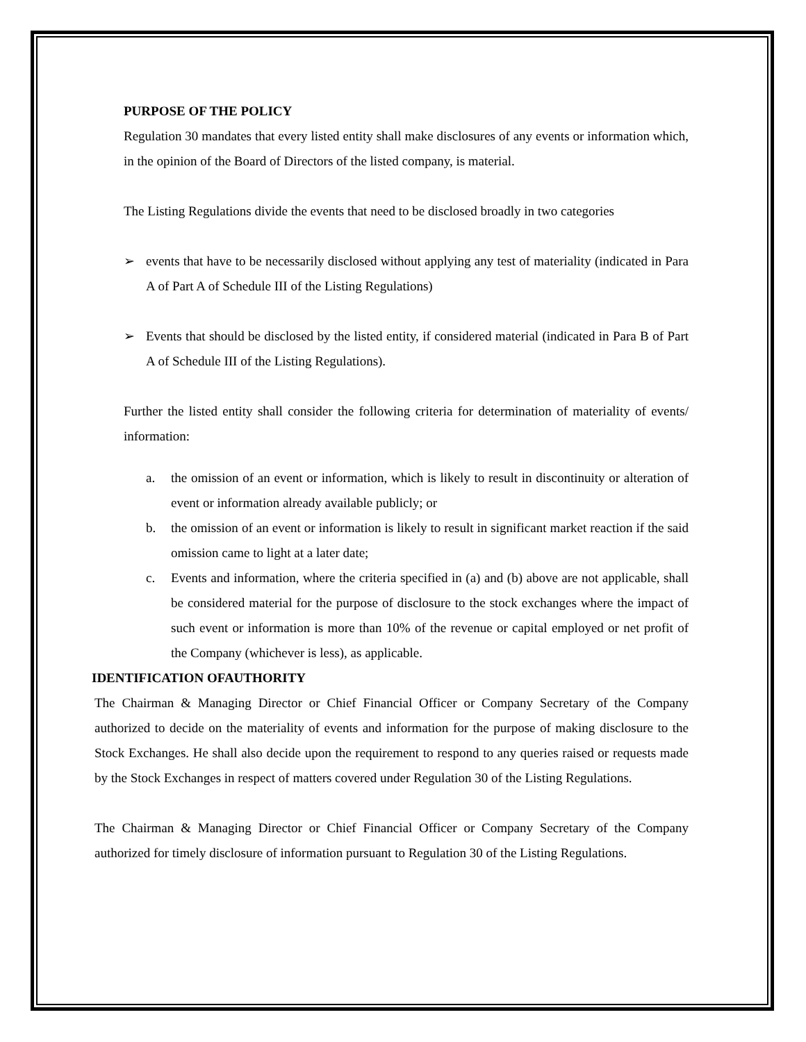PURPOSE OF THE POLICY
Regulation 30 mandates that every listed entity shall make disclosures of any events or information which, in the opinion of the Board of Directors of the listed company, is material.
The Listing Regulations divide the events that need to be disclosed broadly in two categories
➢ events that have to be necessarily disclosed without applying any test of materiality (indicated in Para A of Part A of Schedule III of the Listing Regulations)
➢ Events that should be disclosed by the listed entity, if considered material (indicated in Para B of Part A of Schedule III of the Listing Regulations).
Further the listed entity shall consider the following criteria for determination of materiality of events/ information:
a. the omission of an event or information, which is likely to result in discontinuity or alteration of event or information already available publicly; or
b. the omission of an event or information is likely to result in significant market reaction if the said omission came to light at a later date;
c. Events and information, where the criteria specified in (a) and (b) above are not applicable, shall be considered material for the purpose of disclosure to the stock exchanges where the impact of such event or information is more than 10% of the revenue or capital employed or net profit of the Company (whichever is less), as applicable.
IDENTIFICATION OFAUTHORITY
The Chairman & Managing Director or Chief Financial Officer or Company Secretary of the Company authorized to decide on the materiality of events and information for the purpose of making disclosure to the Stock Exchanges. He shall also decide upon the requirement to respond to any queries raised or requests made by the Stock Exchanges in respect of matters covered under Regulation 30 of the Listing Regulations.
The Chairman & Managing Director or Chief Financial Officer or Company Secretary of the Company authorized for timely disclosure of information pursuant to Regulation 30 of the Listing Regulations.